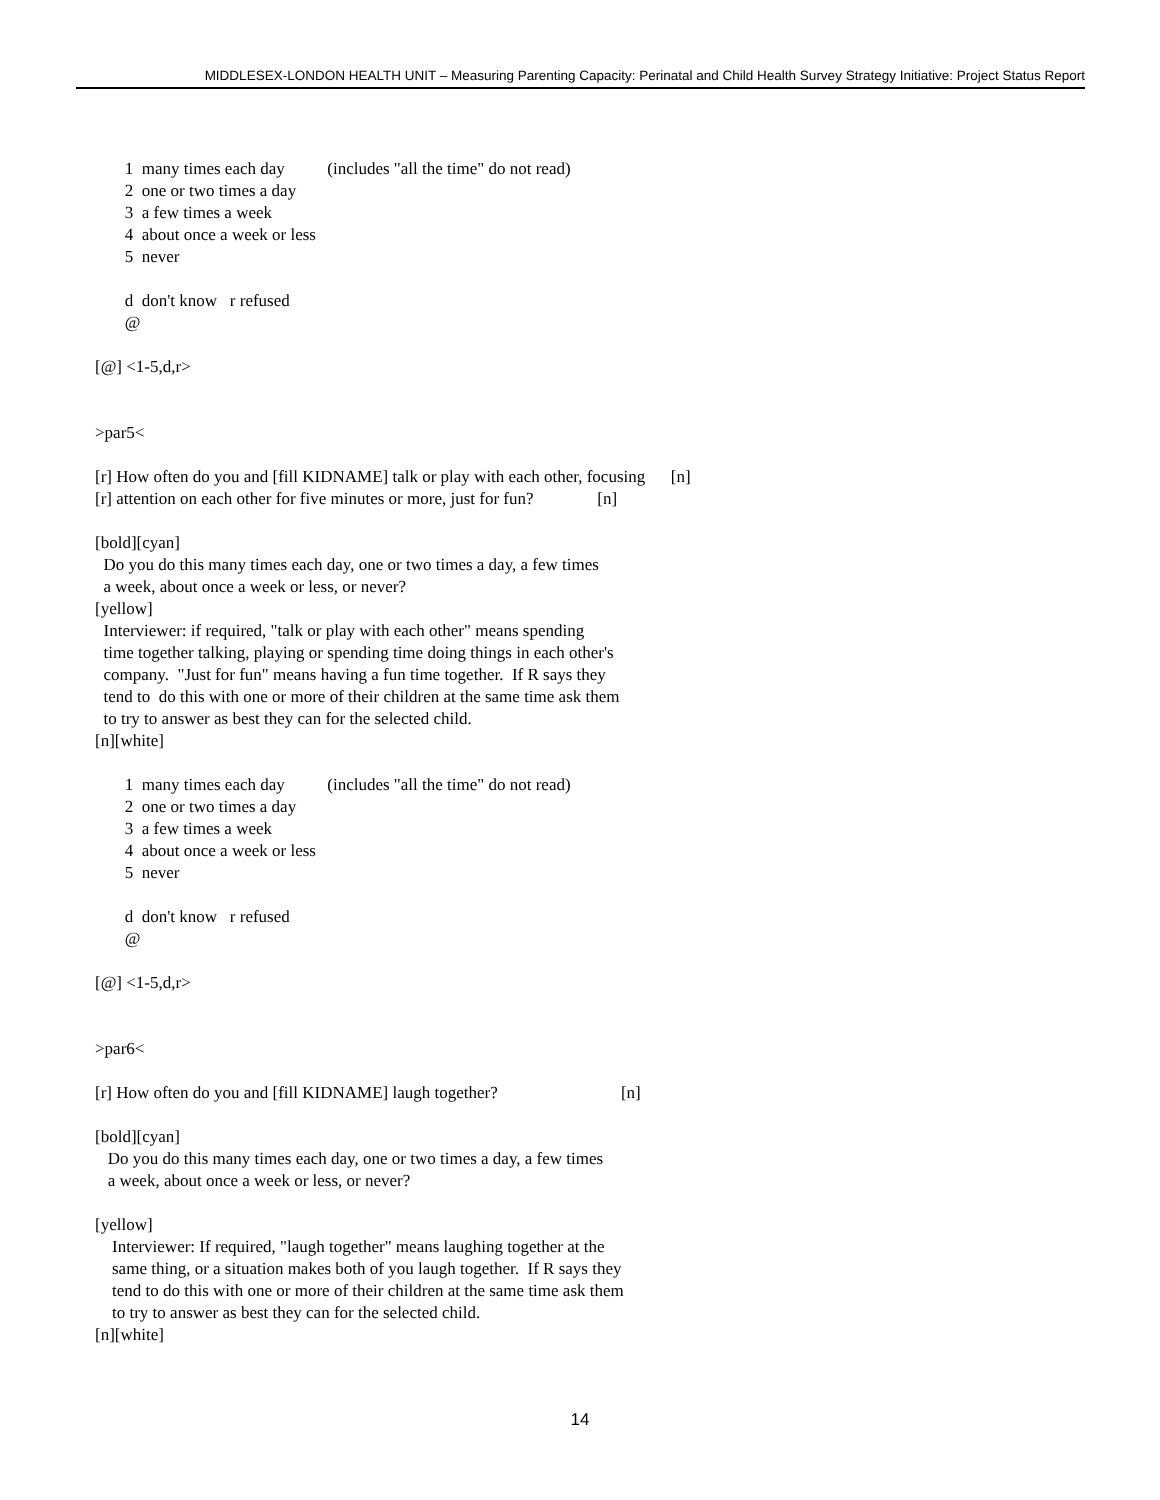MIDDLESEX-LONDON HEALTH UNIT – Measuring Parenting Capacity: Perinatal and Child Health Survey Strategy Initiative: Project Status Report
1 many times each day (includes "all the time" do not read)
2 one or two times a day
3 a few times a week
4 about once a week or less
5 never
d don't know r refused
@
[@] <1-5,d,r>
>par5<
[r] How often do you and [fill KIDNAME] talk or play with each other, focusing [n]
[r] attention on each other for five minutes or more, just for fun? [n]
[bold][cyan]
Do you do this many times each day, one or two times a day, a few times
a week, about once a week or less, or never?
[yellow]
Interviewer: if required, "talk or play with each other" means spending
time together talking, playing or spending time doing things in each other's
company. "Just for fun" means having a fun time together. If R says they
tend to do this with one or more of their children at the same time ask them
to try to answer as best they can for the selected child.
[n][white]
1 many times each day (includes "all the time" do not read)
2 one or two times a day
3 a few times a week
4 about once a week or less
5 never
d don't know r refused
@
[@] <1-5,d,r>
>par6<
[r] How often do you and [fill KIDNAME] laugh together? [n]
[bold][cyan]
Do you do this many times each day, one or two times a day, a few times
a week, about once a week or less, or never?
[yellow]
Interviewer: If required, "laugh together" means laughing together at the
same thing, or a situation makes both of you laugh together. If R says they
tend to do this with one or more of their children at the same time ask them
to try to answer as best they can for the selected child.
[n][white]
14